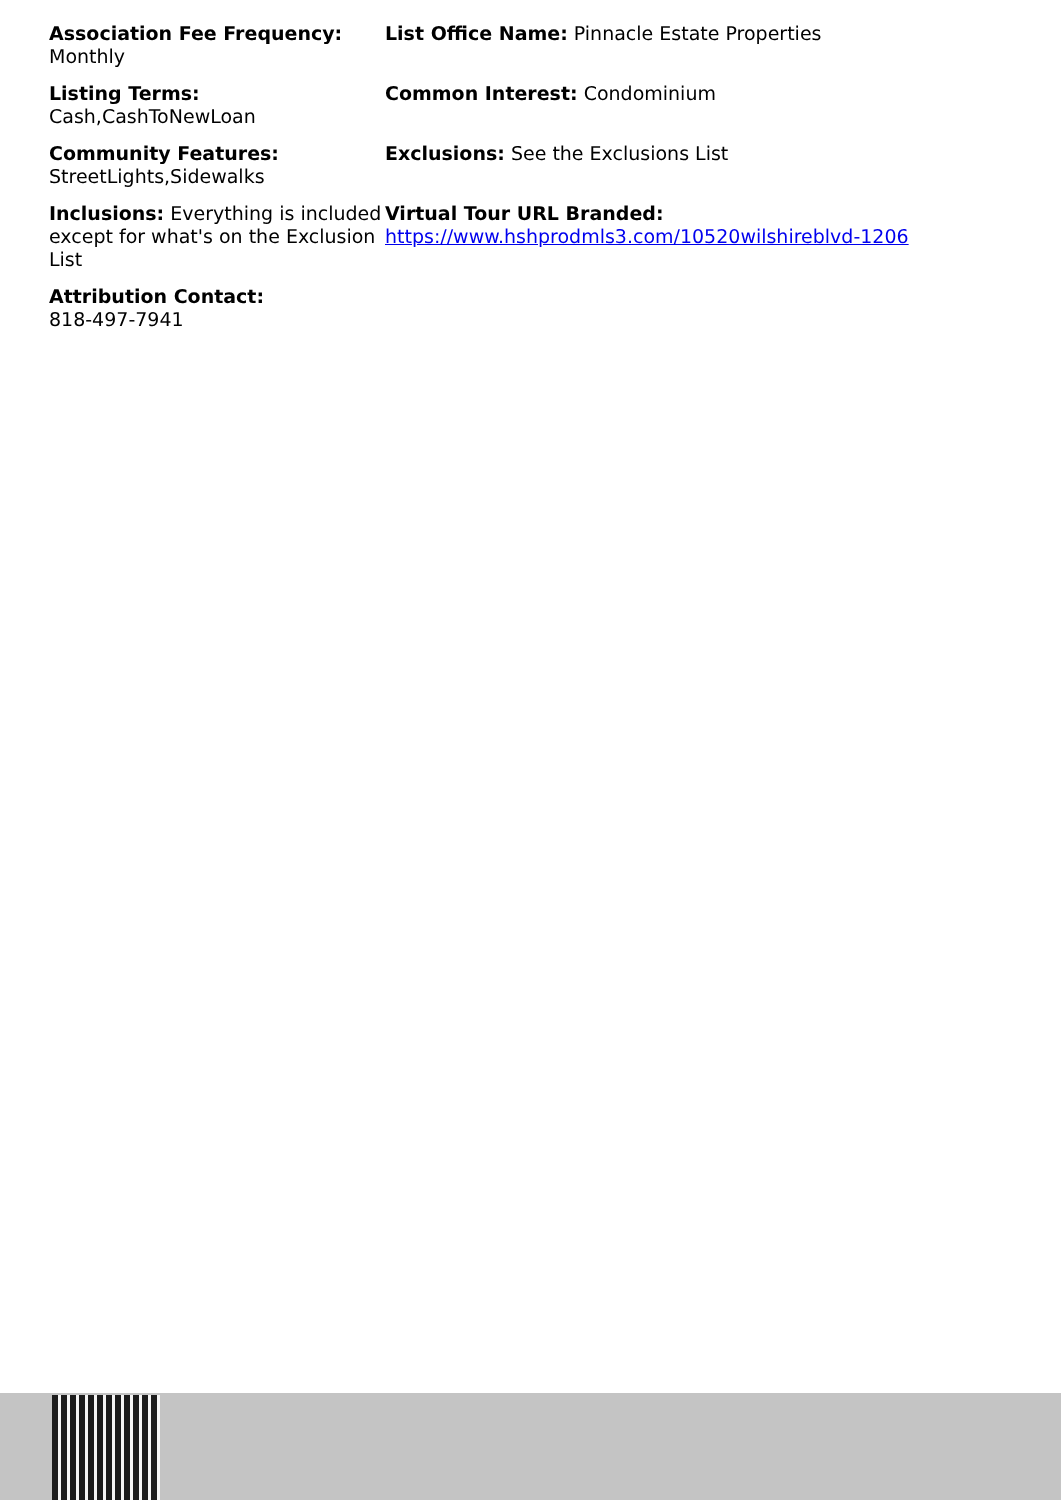Association Fee Frequency: Monthly
List Office Name: Pinnacle Estate Properties
Listing Terms:
Cash,CashToNewLoan
Common Interest: Condominium
Community Features:
StreetLights,Sidewalks
Exclusions: See the Exclusions List
Inclusions: Everything is included except for what's on the Exclusion List
Virtual Tour URL Branded:
https://www.hshprodmls3.com/10520wilshireblvd-1206
Attribution Contact:
818-497-7941